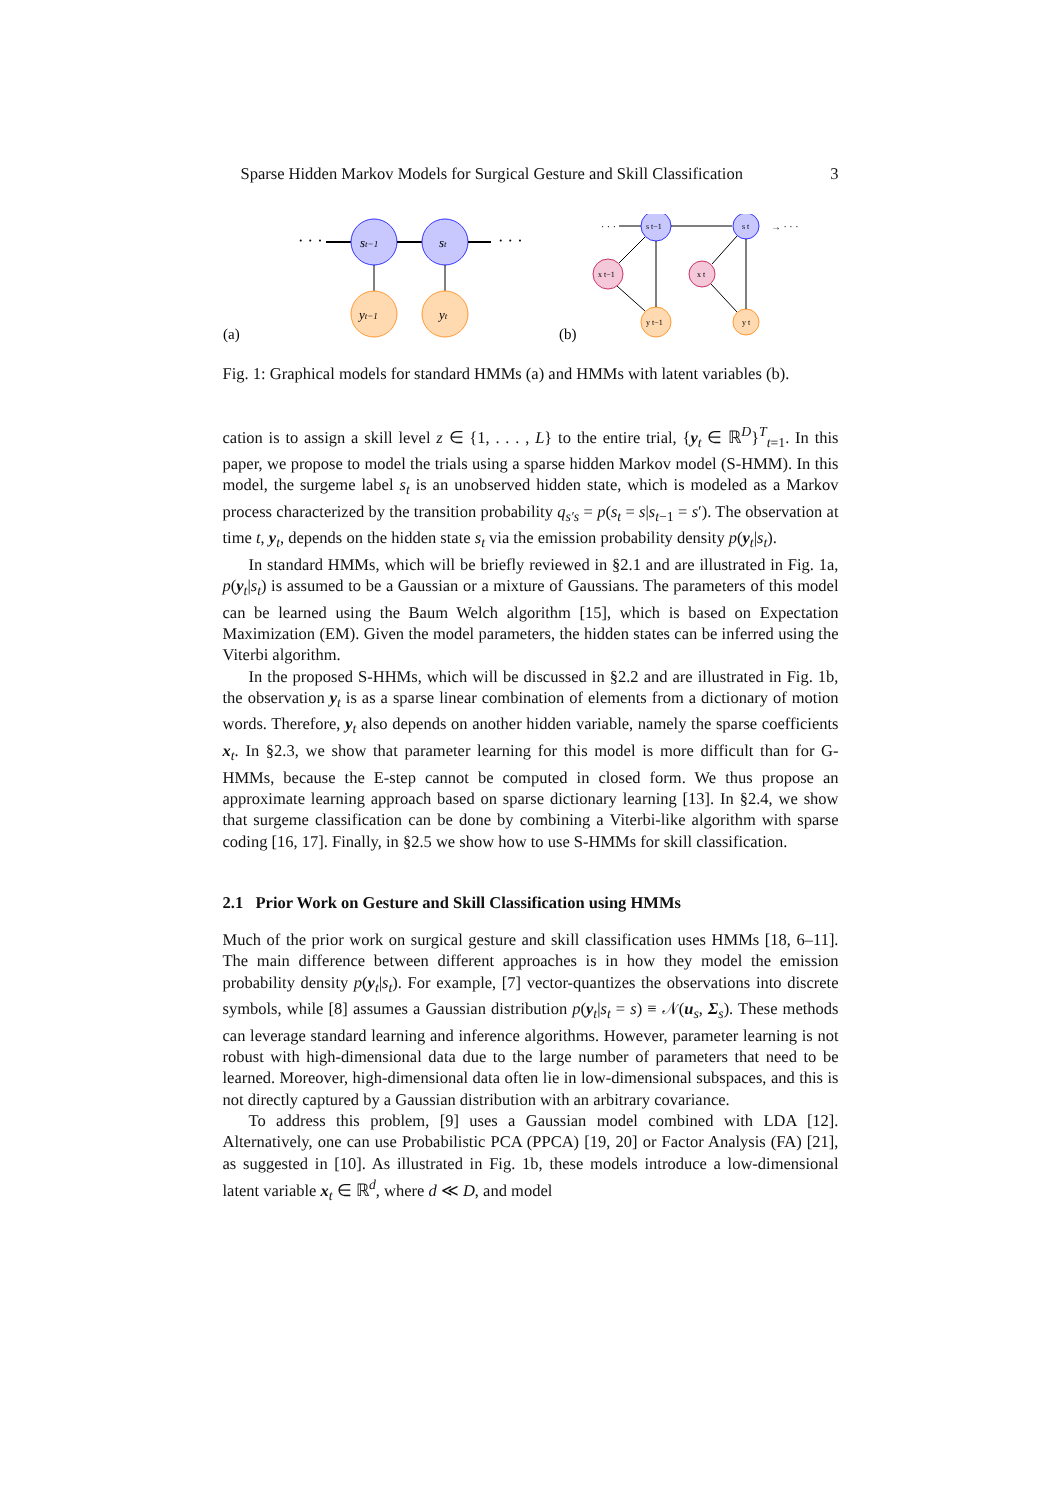Sparse Hidden Markov Models for Surgical Gesture and Skill Classification 3
(a)
· · ·
st−1
st
· · ·
yt−1
yt
(b)
· · ·
s t−1
s t
→ · · ·
x t−1
x t
y t−1
y t
Fig. 1: Graphical models for standard HMMs (a) and HMMs with latent variables (b).
cation is to assign a skill level z ∈ {1, . . . , L} to the entire trial, {y<sub>t</sub> ∈ ℝ<sup>D</sup>}<sup>T</sup><sub>t=1</sub>. In this paper, we propose to model the trials using a sparse hidden Markov model (S-HMM). In this model, the surgeme label s<sub>t</sub> is an unobserved hidden state, which is modeled as a Markov process characterized by the transition probability q<sub>s′s</sub> = p(s<sub>t</sub> = s|s<sub>t−1</sub> = s′). The observation at time t, y<sub>t</sub>, depends on the hidden state s<sub>t</sub> via the emission probability density p(y<sub>t</sub>|s<sub>t</sub>).
In standard HMMs, which will be briefly reviewed in §2.1 and are illustrated in Fig. 1a, p(y<sub>t</sub>|s<sub>t</sub>) is assumed to be a Gaussian or a mixture of Gaussians. The parameters of this model can be learned using the Baum Welch algorithm [15], which is based on Expectation Maximization (EM). Given the model parameters, the hidden states can be inferred using the Viterbi algorithm.
In the proposed S-HHMs, which will be discussed in §2.2 and are illustrated in Fig. 1b, the observation y<sub>t</sub> is as a sparse linear combination of elements from a dictionary of motion words. Therefore, y<sub>t</sub> also depends on another hidden variable, namely the sparse coefficients x<sub>t</sub>. In §2.3, we show that parameter learning for this model is more difficult than for G-HMMs, because the E-step cannot be computed in closed form. We thus propose an approximate learning approach based on sparse dictionary learning [13]. In §2.4, we show that surgeme classification can be done by combining a Viterbi-like algorithm with sparse coding [16, 17]. Finally, in §2.5 we show how to use S-HMMs for skill classification.
2.1 Prior Work on Gesture and Skill Classification using HMMs
Much of the prior work on surgical gesture and skill classification uses HMMs [18, 6–11]. The main difference between different approaches is in how they model the emission probability density p(y<sub>t</sub>|s<sub>t</sub>). For example, [7] vector-quantizes the observations into discrete symbols, while [8] assumes a Gaussian distribution p(y<sub>t</sub>|s<sub>t</sub> = s) ≡ 𝒩(u<sub>s</sub>, Σ<sub>s</sub>). These methods can leverage standard learning and inference algorithms. However, parameter learning is not robust with high-dimensional data due to the large number of parameters that need to be learned. Moreover, high-dimensional data often lie in low-dimensional subspaces, and this is not directly captured by a Gaussian distribution with an arbitrary covariance.
To address this problem, [9] uses a Gaussian model combined with LDA [12]. Alternatively, one can use Probabilistic PCA (PPCA) [19, 20] or Factor Analysis (FA) [21], as suggested in [10]. As illustrated in Fig. 1b, these models introduce a low-dimensional latent variable x<sub>t</sub> ∈ ℝ<sup>d</sup>, where d ≪ D, and model